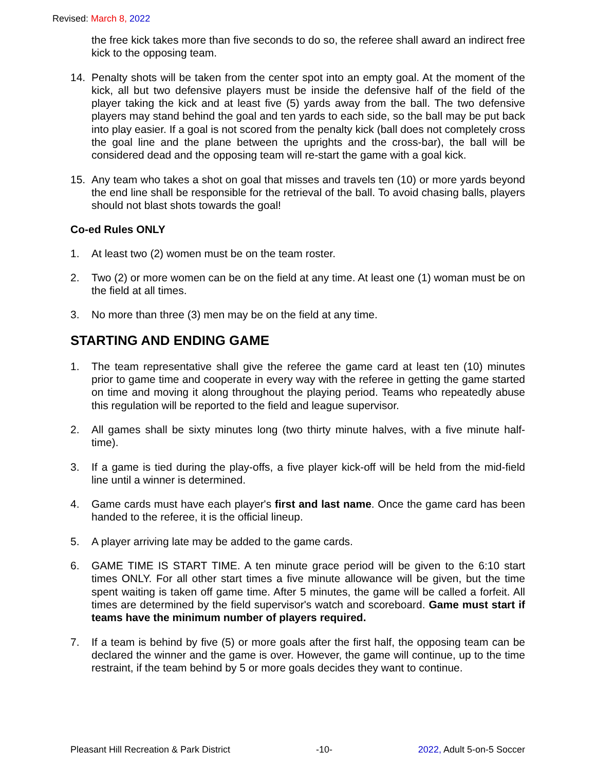Revised: March 8, 2022
the free kick takes more than five seconds to do so, the referee shall award an indirect free kick to the opposing team.
14. Penalty shots will be taken from the center spot into an empty goal. At the moment of the kick, all but two defensive players must be inside the defensive half of the field of the player taking the kick and at least five (5) yards away from the ball. The two defensive players may stand behind the goal and ten yards to each side, so the ball may be put back into play easier. If a goal is not scored from the penalty kick (ball does not completely cross the goal line and the plane between the uprights and the cross-bar), the ball will be considered dead and the opposing team will re-start the game with a goal kick.
15. Any team who takes a shot on goal that misses and travels ten (10) or more yards beyond the end line shall be responsible for the retrieval of the ball. To avoid chasing balls, players should not blast shots towards the goal!
Co-ed Rules ONLY
1. At least two (2) women must be on the team roster.
2. Two (2) or more women can be on the field at any time. At least one (1) woman must be on the field at all times.
3. No more than three (3) men may be on the field at any time.
STARTING AND ENDING GAME
1. The team representative shall give the referee the game card at least ten (10) minutes prior to game time and cooperate in every way with the referee in getting the game started on time and moving it along throughout the playing period. Teams who repeatedly abuse this regulation will be reported to the field and league supervisor.
2. All games shall be sixty minutes long (two thirty minute halves, with a five minute half-time).
3. If a game is tied during the play-offs, a five player kick-off will be held from the mid-field line until a winner is determined.
4. Game cards must have each player's first and last name. Once the game card has been handed to the referee, it is the official lineup.
5. A player arriving late may be added to the game cards.
6. GAME TIME IS START TIME. A ten minute grace period will be given to the 6:10 start times ONLY. For all other start times a five minute allowance will be given, but the time spent waiting is taken off game time. After 5 minutes, the game will be called a forfeit. All times are determined by the field supervisor's watch and scoreboard. Game must start if teams have the minimum number of players required.
7. If a team is behind by five (5) or more goals after the first half, the opposing team can be declared the winner and the game is over. However, the game will continue, up to the time restraint, if the team behind by 5 or more goals decides they want to continue.
Pleasant Hill Recreation & Park District -10- 2022, Adult 5-on-5 Soccer